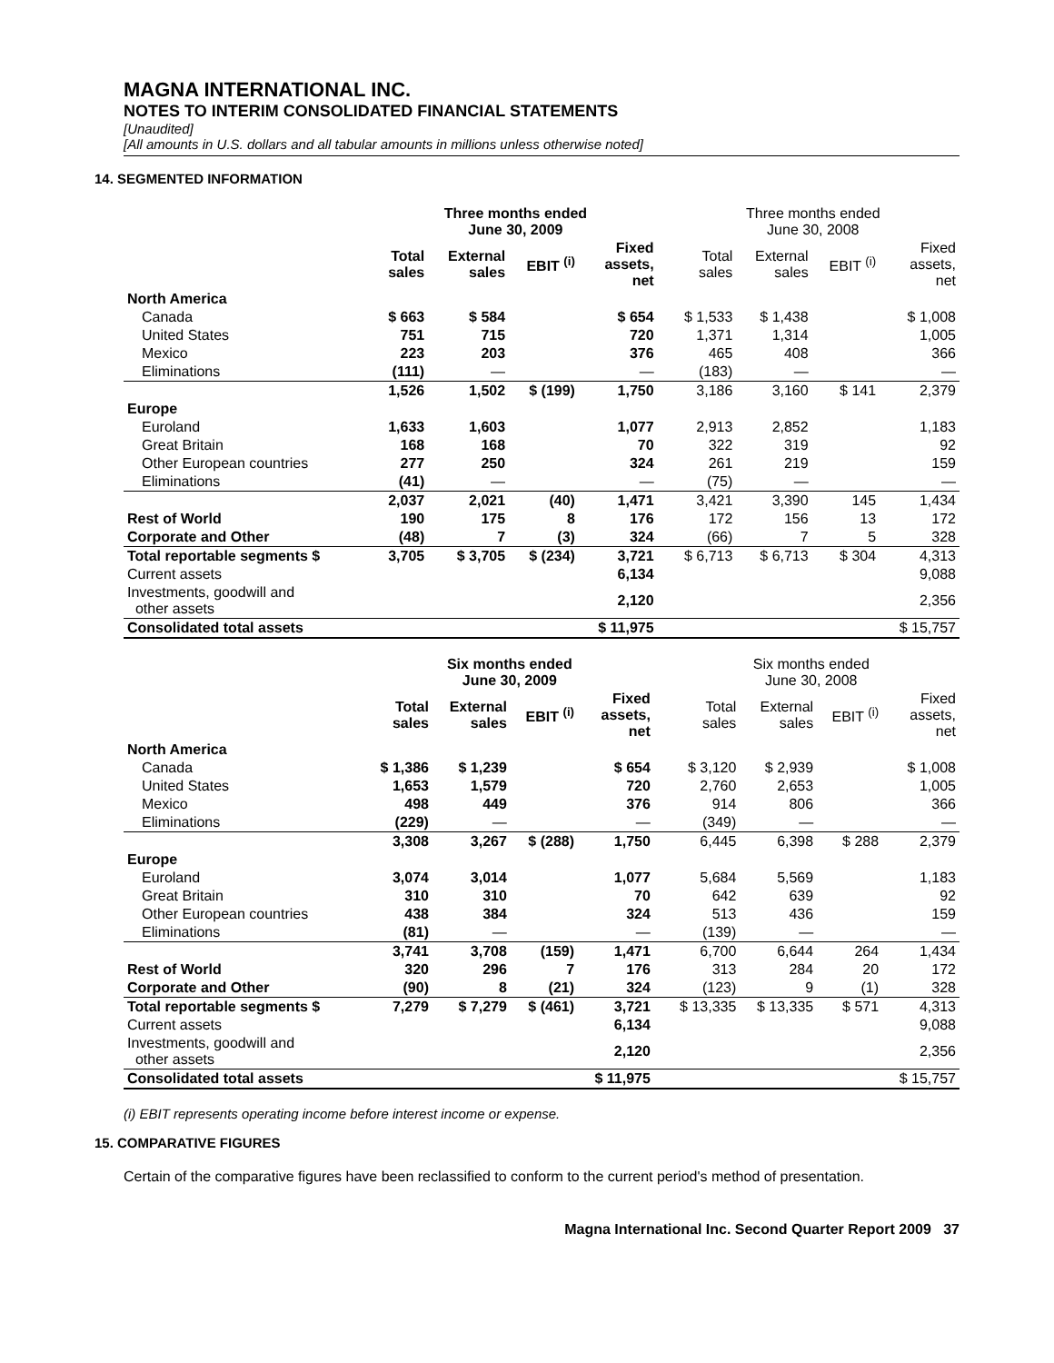MAGNA INTERNATIONAL INC.
NOTES TO INTERIM CONSOLIDATED FINANCIAL STATEMENTS
[Unaudited]
[All amounts in U.S. dollars and all tabular amounts in millions unless otherwise noted]
14. SEGMENTED INFORMATION
| | Three months ended June 30, 2009 | | | | | Three months ended June 30, 2008 | | | |
| --- | --- | --- | --- | --- | --- | --- | --- | --- | --- |
| | Total sales | External sales | EBIT <sup>(i)</sup> | Fixed assets, net | | Total sales | External sales | EBIT <sup>(i)</sup> | Fixed assets, net |
| North America | | | | | | | | | |
| Canada | $ 663 | $ 584 | | $ 654 | | $ 1,533 | $ 1,438 | | $ 1,008 |
| United States | 751 | 715 | | 720 | | 1,371 | 1,314 | | 1,005 |
| Mexico | 223 | 203 | | 376 | | 465 | 408 | | 366 |
| Eliminations | (111) | — | | — | | (183) | — | | — |
| | 1,526 | 1,502 | $ (199) | 1,750 | | 3,186 | 3,160 | $ 141 | 2,379 |
| Europe | | | | | | | | | |
| Euroland | 1,633 | 1,603 | | 1,077 | | 2,913 | 2,852 | | 1,183 |
| Great Britain | 168 | 168 | | 70 | | 322 | 319 | | 92 |
| Other European countries | 277 | 250 | | 324 | | 261 | 219 | | 159 |
| Eliminations | (41) | — | | — | | (75) | — | | — |
| | 2,037 | 2,021 | (40) | 1,471 | | 3,421 | 3,390 | 145 | 1,434 |
| Rest of World | 190 | 175 | 8 | 176 | | 172 | 156 | 13 | 172 |
| Corporate and Other | (48) | 7 | (3) | 324 | | (66) | 7 | 5 | 328 |
| Total reportable segments $ | 3,705 | $ 3,705 | $ (234) | 3,721 | | $ 6,713 | $ 6,713 | $ 304 | 4,313 |
| Current assets | | | | 6,134 | | | | | 9,088 |
| Investments, goodwill and other assets | | | | 2,120 | | | | | 2,356 |
| Consolidated total assets | | | | $ 11,975 | | | | | $ 15,757 |
| | Six months ended June 30, 2009 | | | | | Six months ended June 30, 2008 | | | |
| --- | --- | --- | --- | --- | --- | --- | --- | --- | --- |
| | Total sales | External sales | EBIT <sup>(i)</sup> | Fixed assets, net | | Total sales | External sales | EBIT <sup>(i)</sup> | Fixed assets, net |
| North America | | | | | | | | | |
| Canada | $ 1,386 | $ 1,239 | | $ 654 | | $ 3,120 | $ 2,939 | | $ 1,008 |
| United States | 1,653 | 1,579 | | 720 | | 2,760 | 2,653 | | 1,005 |
| Mexico | 498 | 449 | | 376 | | 914 | 806 | | 366 |
| Eliminations | (229) | — | | — | | (349) | — | | — |
| | 3,308 | 3,267 | $ (288) | 1,750 | | 6,445 | 6,398 | $ 288 | 2,379 |
| Europe | | | | | | | | | |
| Euroland | 3,074 | 3,014 | | 1,077 | | 5,684 | 5,569 | | 1,183 |
| Great Britain | 310 | 310 | | 70 | | 642 | 639 | | 92 |
| Other European countries | 438 | 384 | | 324 | | 513 | 436 | | 159 |
| Eliminations | (81) | — | | — | | (139) | — | | — |
| | 3,741 | 3,708 | (159) | 1,471 | | 6,700 | 6,644 | 264 | 1,434 |
| Rest of World | 320 | 296 | 7 | 176 | | 313 | 284 | 20 | 172 |
| Corporate and Other | (90) | 8 | (21) | 324 | | (123) | 9 | (1) | 328 |
| Total reportable segments $ | 7,279 | $ 7,279 | $ (461) | 3,721 | | $ 13,335 | $ 13,335 | $ 571 | 4,313 |
| Current assets | | | | 6,134 | | | | | 9,088 |
| Investments, goodwill and other assets | | | | 2,120 | | | | | 2,356 |
| Consolidated total assets | | | | $ 11,975 | | | | | $ 15,757 |
(i) EBIT represents operating income before interest income or expense.
15. COMPARATIVE FIGURES
Certain of the comparative figures have been reclassified to conform to the current period's method of presentation.
Magna International Inc. Second Quarter Report 2009 37